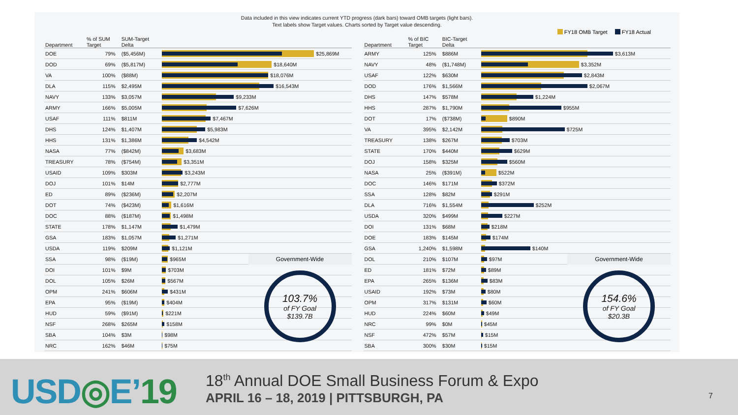Data included in this view indicates current YTD progress (dark bars) toward OMB targets (light bars).
Text labels show Target values. Charts sorted by Target value descending.
FY18 OMB Target FY18 Actual
| Department | % of SUM Target | SUM-Target Delta | |
| --- | --- | --- | --- |
| DOE | 79% | ($5,456M) | $25,869M |
| DOD | 69% | ($5,817M) | $18,640M |
| VA | 100% | ($88M) | $18,076M |
| DLA | 115% | $2,495M | $16,543M |
| NAVY | 133% | $3,057M | $9,233M |
| ARMY | 166% | $5,005M | $7,626M |
| USAF | 111% | $811M | $7,467M |
| DHS | 124% | $1,407M | $5,983M |
| HHS | 131% | $1,386M | $4,542M |
| NASA | 77% | ($842M) | $3,683M |
| TREASURY | 78% | ($754M) | $3,351M |
| USAID | 109% | $303M | $3,243M |
| DOJ | 101% | $14M | $2,777M |
| ED | 89% | ($236M) | $2,207M |
| DOT | 74% | ($423M) | $1,616M |
| DOC | 88% | ($187M) | $1,498M |
| STATE | 178% | $1,147M | $1,479M |
| GSA | 183% | $1,057M | $1,271M |
| USDA | 119% | $209M | $1,121M |
| SSA | 98% | ($19M) | $965M |
| DOI | 101% | $9M | $703M |
| DOL | 105% | $26M | $567M |
| OPM | 241% | $606M | $431M |
| EPA | 95% | ($19M) | $404M |
| HUD | 59% | ($91M) | $221M |
| NSF | 268% | $265M | $158M |
| SBA | 104% | $3M | $98M |
| NRC | 162% | $46M | $75M |
Government-Wide
103.7%
of FY Goal
$139.7B
| Department | % of BIC Target | BIC-Target Delta | |
| --- | --- | --- | --- |
| ARMY | 125% | $886M | $3,613M |
| NAVY | 48% | ($1,748M) | $3,352M |
| USAF | 122% | $630M | $2,843M |
| DOD | 176% | $1,566M | $2,067M |
| DHS | 147% | $578M | $1,224M |
| HHS | 287% | $1,790M | $955M |
| DOT | 17% | ($738M) | $890M |
| VA | 395% | $2,142M | $725M |
| TREASURY | 138% | $267M | $703M |
| STATE | 170% | $440M | $629M |
| DOJ | 158% | $325M | $560M |
| NASA | 25% | ($391M) | $522M |
| DOC | 146% | $171M | $372M |
| SSA | 128% | $82M | $291M |
| DLA | 716% | $1,554M | $252M |
| USDA | 320% | $499M | $227M |
| DOI | 131% | $68M | $218M |
| DOE | 183% | $145M | $174M |
| GSA | 1,240% | $1,598M | $140M |
| DOL | 210% | $107M | $97M |
| ED | 181% | $72M | $89M |
| EPA | 265% | $136M | $83M |
| USAID | 192% | $73M | $80M |
| OPM | 317% | $131M | $60M |
| HUD | 224% | $60M | $49M |
| NRC | 99% | $0M | $45M |
| NSF | 472% | $57M | $15M |
| SBA | 300% | $30M | $15M |
Government-Wide
154.6%
of FY Goal
$20.3B
USD◎E’19
18<sup>th</sup> Annual DOE Small Business Forum & Expo
APRIL 16 – 18, 2019 | PITTSBURGH, PA
7